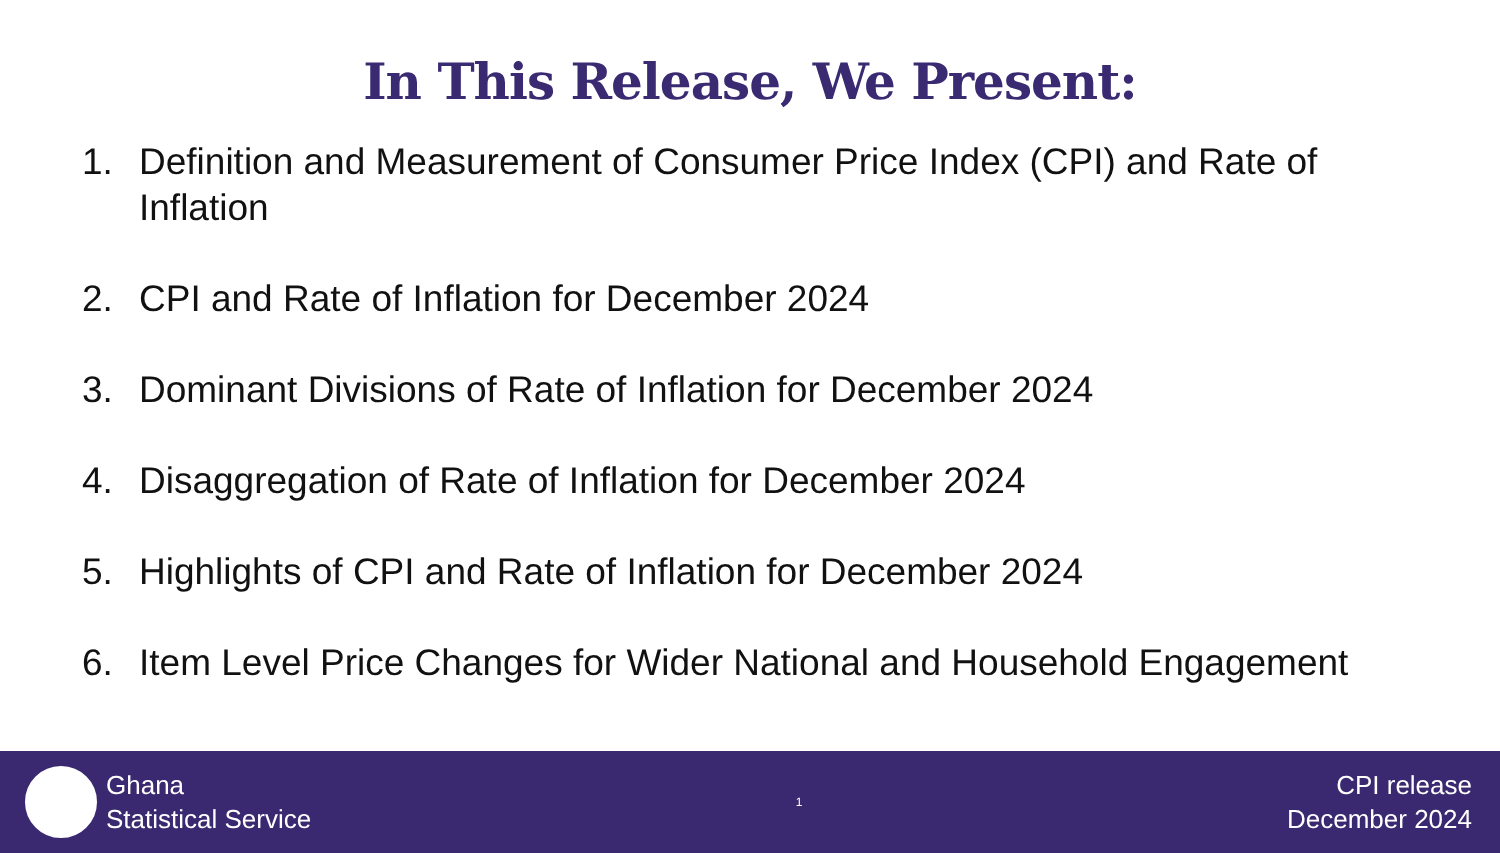In This Release, We Present:
1. Definition and Measurement of Consumer Price Index (CPI) and Rate of Inflation
2. CPI and Rate of Inflation for December 2024
3. Dominant Divisions of Rate of Inflation for December 2024
4. Disaggregation of Rate of Inflation for December 2024
5. Highlights of CPI and Rate of Inflation for December 2024
6. Item Level Price Changes for Wider National and Household Engagement
Ghana
Statistical Service
1
CPI release
December 2024